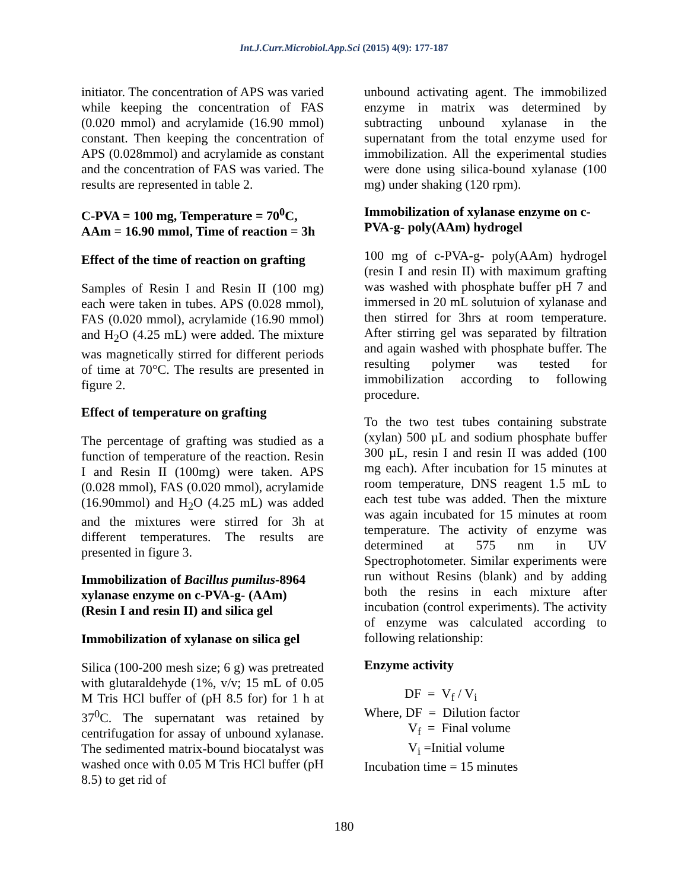Int.J.Curr.Microbiol.App.Sci (2015) 4(9): 177-187
initiator. The concentration of APS was varied while keeping the concentration of FAS (0.020 mmol) and acrylamide (16.90 mmol) constant. Then keeping the concentration of APS (0.028mmol) and acrylamide as constant and the concentration of FAS was varied. The results are represented in table 2.
C-PVA = 100 mg, Temperature = 70<sup>0</sup>C, AAm = 16.90 mmol, Time of reaction = 3h
Effect of the time of reaction on grafting
Samples of Resin I and Resin II (100 mg) each were taken in tubes. APS (0.028 mmol), FAS (0.020 mmol), acrylamide (16.90 mmol) and H<sub>2</sub>O (4.25 mL) were added. The mixture was magnetically stirred for different periods of time at 70°C. The results are presented in figure 2.
Effect of temperature on grafting
The percentage of grafting was studied as a function of temperature of the reaction. Resin I and Resin II (100mg) were taken. APS (0.028 mmol), FAS (0.020 mmol), acrylamide (16.90mmol) and H<sub>2</sub>O (4.25 mL) was added and the mixtures were stirred for 3h at different temperatures. The results are presented in figure 3.
Immobilization of Bacillus pumilus-8964 xylanase enzyme on c-PVA-g- (AAm) (Resin I and resin II) and silica gel
Immobilization of xylanase on silica gel
Silica (100-200 mesh size; 6 g) was pretreated with glutaraldehyde (1%, v/v; 15 mL of 0.05 M Tris HCl buffer of (pH 8.5 for) for 1 h at 37<sup>0</sup>C. The supernatant was retained by centrifugation for assay of unbound xylanase. The sedimented matrix-bound biocatalyst was washed once with 0.05 M Tris HCl buffer (pH 8.5) to get rid of
unbound activating agent. The immobilized enzyme in matrix was determined by subtracting unbound xylanase in the supernatant from the total enzyme used for immobilization. All the experimental studies were done using silica-bound xylanase (100 mg) under shaking (120 rpm).
Immobilization of xylanase enzyme on c-PVA-g- poly(AAm) hydrogel
100 mg of c-PVA-g- poly(AAm) hydrogel (resin I and resin II) with maximum grafting was washed with phosphate buffer pH 7 and immersed in 20 mL solutuion of xylanase and then stirred for 3hrs at room temperature. After stirring gel was separated by filtration and again washed with phosphate buffer. The resulting polymer was tested for immobilization according to following procedure.
To the two test tubes containing substrate (xylan) 500 µL and sodium phosphate buffer 300 µL, resin I and resin II was added (100 mg each). After incubation for 15 minutes at room temperature, DNS reagent 1.5 mL to each test tube was added. Then the mixture was again incubated for 15 minutes at room temperature. The activity of enzyme was determined at 575 nm in UV Spectrophotometer. Similar experiments were run without Resins (blank) and by adding both the resins in each mixture after incubation (control experiments). The activity of enzyme was calculated according to following relationship:
Enzyme activity
DF = V<sub>f</sub> / V<sub>i</sub>
Where, DF = Dilution factor
V<sub>f</sub> = Final volume
V<sub>i</sub> =Initial volume
Incubation time = 15 minutes
180